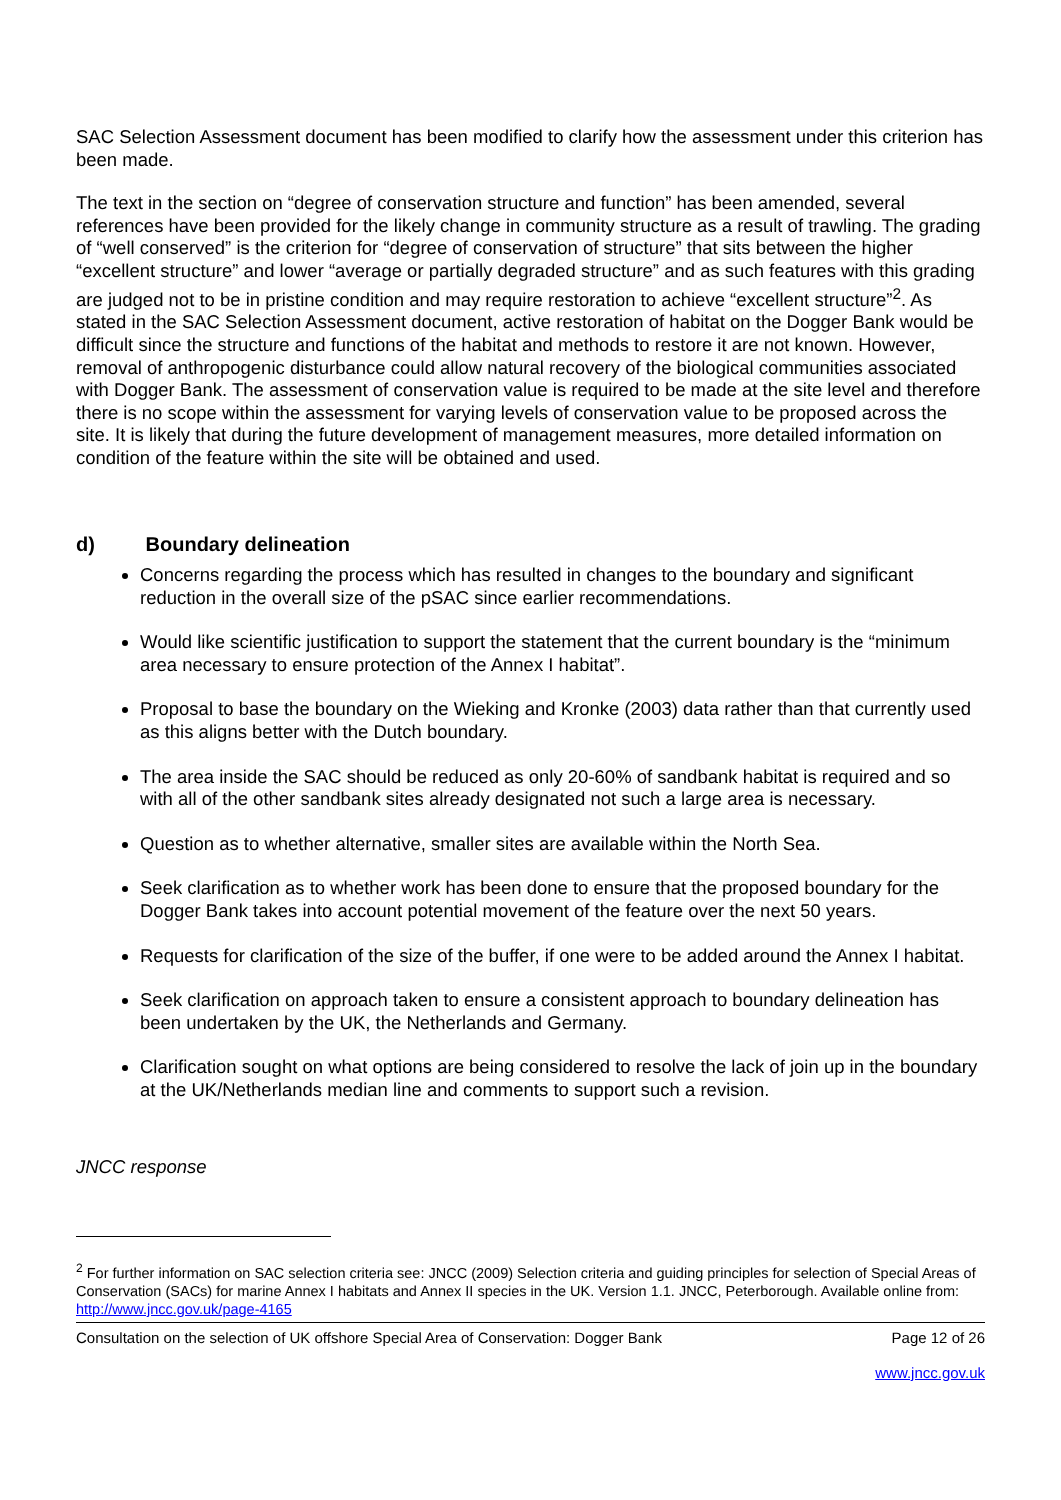SAC Selection Assessment document has been modified to clarify how the assessment under this criterion has been made.
The text in the section on “degree of conservation structure and function” has been amended, several references have been provided for the likely change in community structure as a result of trawling. The grading of “well conserved” is the criterion for “degree of conservation of structure” that sits between the higher “excellent structure” and lower “average or partially degraded structure” and as such features with this grading are judged not to be in pristine condition and may require restoration to achieve “excellent structure”<sup>2</sup>. As stated in the SAC Selection Assessment document, active restoration of habitat on the Dogger Bank would be difficult since the structure and functions of the habitat and methods to restore it are not known. However, removal of anthropogenic disturbance could allow natural recovery of the biological communities associated with Dogger Bank. The assessment of conservation value is required to be made at the site level and therefore there is no scope within the assessment for varying levels of conservation value to be proposed across the site. It is likely that during the future development of management measures, more detailed information on condition of the feature within the site will be obtained and used.
d) Boundary delineation
Concerns regarding the process which has resulted in changes to the boundary and significant reduction in the overall size of the pSAC since earlier recommendations.
Would like scientific justification to support the statement that the current boundary is the “minimum area necessary to ensure protection of the Annex I habitat”.
Proposal to base the boundary on the Wieking and Kronke (2003) data rather than that currently used as this aligns better with the Dutch boundary.
The area inside the SAC should be reduced as only 20-60% of sandbank habitat is required and so with all of the other sandbank sites already designated not such a large area is necessary.
Question as to whether alternative, smaller sites are available within the North Sea.
Seek clarification as to whether work has been done to ensure that the proposed boundary for the Dogger Bank takes into account potential movement of the feature over the next 50 years.
Requests for clarification of the size of the buffer, if one were to be added around the Annex I habitat.
Seek clarification on approach taken to ensure a consistent approach to boundary delineation has been undertaken by the UK, the Netherlands and Germany.
Clarification sought on what options are being considered to resolve the lack of join up in the boundary at the UK/Netherlands median line and comments to support such a revision.
JNCC response
<sup>2</sup> For further information on SAC selection criteria see: JNCC (2009) Selection criteria and guiding principles for selection of Special Areas of Conservation (SACs) for marine Annex I habitats and Annex II species in the UK. Version 1.1. JNCC, Peterborough. Available online from: http://www.jncc.gov.uk/page-4165
Consultation on the selection of UK offshore Special Area of Conservation: Dogger Bank Page 12 of 26
www.jncc.gov.uk